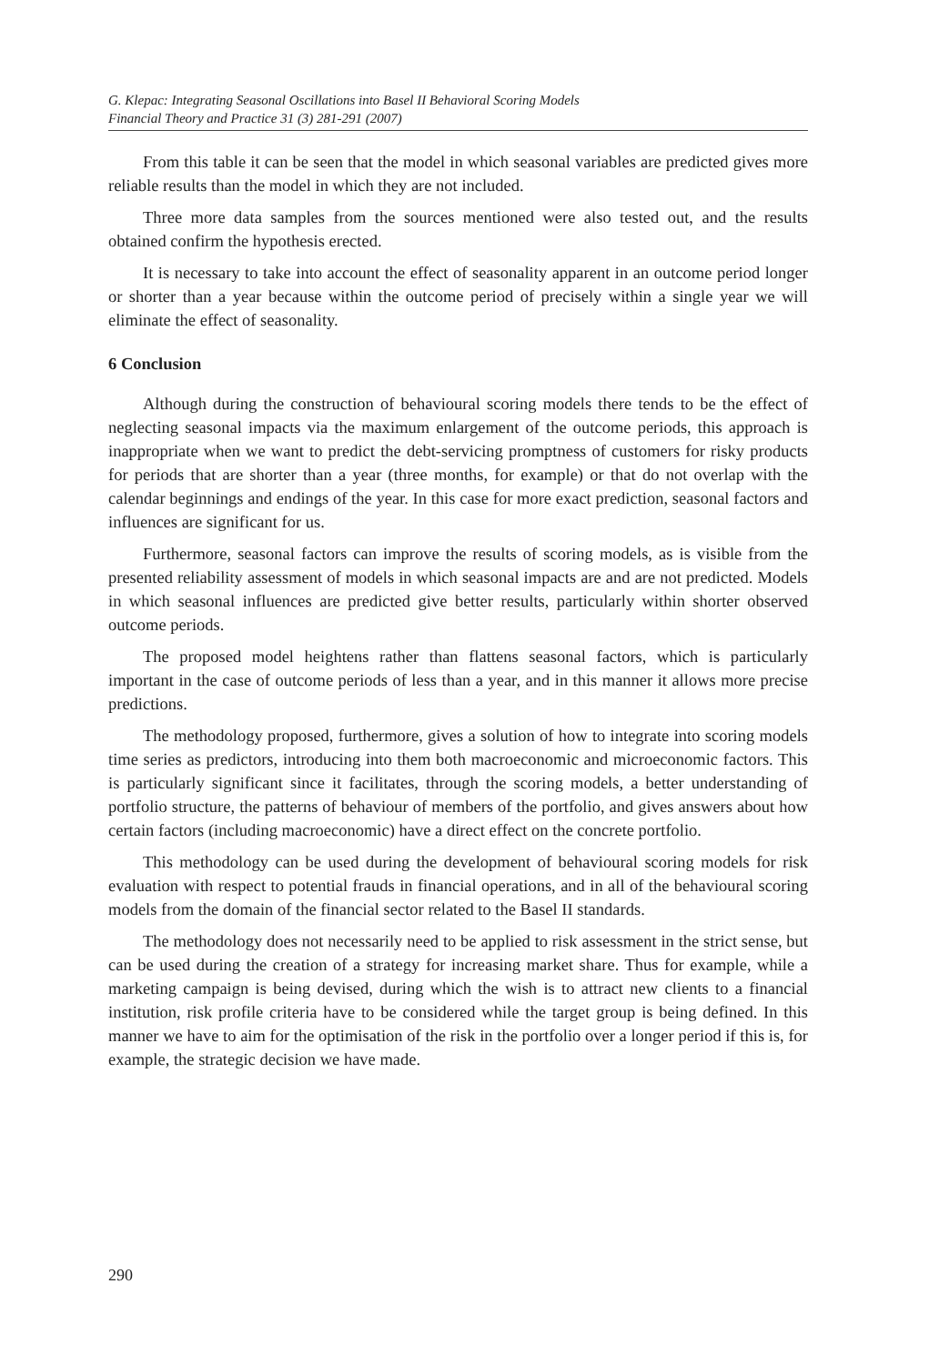G. Klepac: Integrating Seasonal Oscillations into Basel II Behavioral Scoring Models
Financial Theory and Practice 31 (3) 281-291 (2007)
From this table it can be seen that the model in which seasonal variables are predicted gives more reliable results than the model in which they are not included.
Three more data samples from the sources mentioned were also tested out, and the results obtained confirm the hypothesis erected.
It is necessary to take into account the effect of seasonality apparent in an outcome period longer or shorter than a year because within the outcome period of precisely within a single year we will eliminate the effect of seasonality.
6 Conclusion
Although during the construction of behavioural scoring models there tends to be the effect of neglecting seasonal impacts via the maximum enlargement of the outcome periods, this approach is inappropriate when we want to predict the debt-servicing promptness of customers for risky products for periods that are shorter than a year (three months, for example) or that do not overlap with the calendar beginnings and endings of the year. In this case for more exact prediction, seasonal factors and influences are significant for us.
Furthermore, seasonal factors can improve the results of scoring models, as is visible from the presented reliability assessment of models in which seasonal impacts are and are not predicted. Models in which seasonal influences are predicted give better results, particularly within shorter observed outcome periods.
The proposed model heightens rather than flattens seasonal factors, which is particularly important in the case of outcome periods of less than a year, and in this manner it allows more precise predictions.
The methodology proposed, furthermore, gives a solution of how to integrate into scoring models time series as predictors, introducing into them both macroeconomic and microeconomic factors. This is particularly significant since it facilitates, through the scoring models, a better understanding of portfolio structure, the patterns of behaviour of members of the portfolio, and gives answers about how certain factors (including macroeconomic) have a direct effect on the concrete portfolio.
This methodology can be used during the development of behavioural scoring models for risk evaluation with respect to potential frauds in financial operations, and in all of the behavioural scoring models from the domain of the financial sector related to the Basel II standards.
The methodology does not necessarily need to be applied to risk assessment in the strict sense, but can be used during the creation of a strategy for increasing market share. Thus for example, while a marketing campaign is being devised, during which the wish is to attract new clients to a financial institution, risk profile criteria have to be considered while the target group is being defined. In this manner we have to aim for the optimisation of the risk in the portfolio over a longer period if this is, for example, the strategic decision we have made.
290